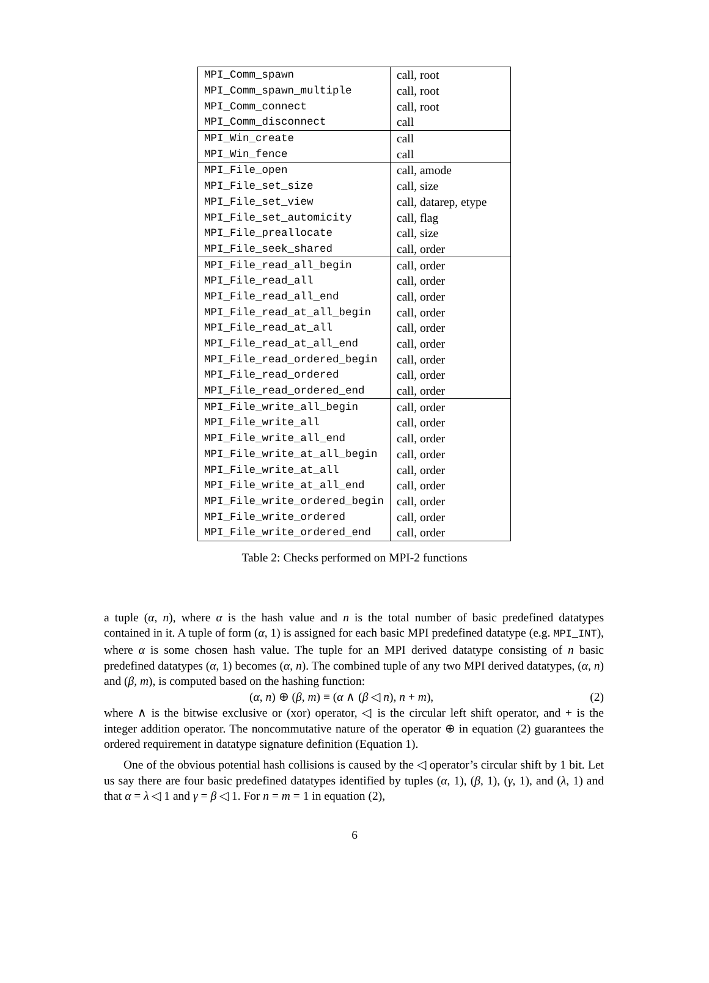| MPI_Comm_spawn | call, root |
| MPI_Comm_spawn_multiple | call, root |
| MPI_Comm_connect | call, root |
| MPI_Comm_disconnect | call |
| MPI_Win_create | call |
| MPI_Win_fence | call |
| MPI_File_open | call, amode |
| MPI_File_set_size | call, size |
| MPI_File_set_view | call, datarep, etype |
| MPI_File_set_automicity | call, flag |
| MPI_File_preallocate | call, size |
| MPI_File_seek_shared | call, order |
| MPI_File_read_all_begin | call, order |
| MPI_File_read_all | call, order |
| MPI_File_read_all_end | call, order |
| MPI_File_read_at_all_begin | call, order |
| MPI_File_read_at_all | call, order |
| MPI_File_read_at_all_end | call, order |
| MPI_File_read_ordered_begin | call, order |
| MPI_File_read_ordered | call, order |
| MPI_File_read_ordered_end | call, order |
| MPI_File_write_all_begin | call, order |
| MPI_File_write_all | call, order |
| MPI_File_write_all_end | call, order |
| MPI_File_write_at_all_begin | call, order |
| MPI_File_write_at_all | call, order |
| MPI_File_write_at_all_end | call, order |
| MPI_File_write_ordered_begin | call, order |
| MPI_File_write_ordered | call, order |
| MPI_File_write_ordered_end | call, order |
Table 2: Checks performed on MPI-2 functions
a tuple (α, n), where α is the hash value and n is the total number of basic predefined datatypes contained in it. A tuple of form (α, 1) is assigned for each basic MPI predefined datatype (e.g. MPI_INT), where α is some chosen hash value. The tuple for an MPI derived datatype consisting of n basic predefined datatypes (α, 1) becomes (α, n). The combined tuple of any two MPI derived datatypes, (α, n) and (β, m), is computed based on the hashing function:
(α, n) ⊕ (β, m) ≡ (α ∧ (β ◁ n), n + m), (2)
where ∧ is the bitwise exclusive or (xor) operator, ◁ is the circular left shift operator, and + is the integer addition operator. The noncommutative nature of the operator ⊕ in equation (2) guarantees the ordered requirement in datatype signature definition (Equation 1).
One of the obvious potential hash collisions is caused by the ◁ operator’s circular shift by 1 bit. Let us say there are four basic predefined datatypes identified by tuples (α, 1), (β, 1), (γ, 1), and (λ, 1) and that α = λ ◁ 1 and γ = β ◁ 1. For n = m = 1 in equation (2),
6